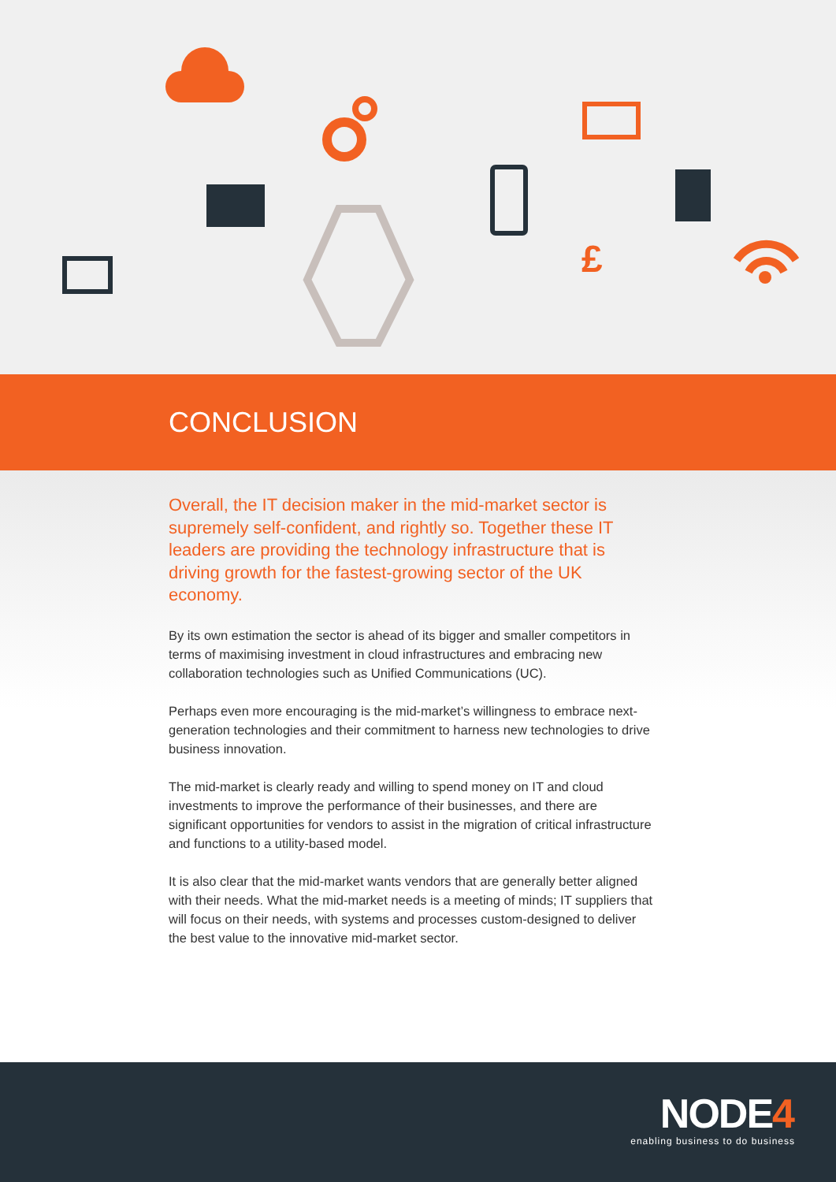£
CONCLUSION
Overall, the IT decision maker in the mid-market sector is supremely self-confident, and rightly so. Together these IT leaders are providing the technology infrastructure that is driving growth for the fastest-growing sector of the UK economy.
By its own estimation the sector is ahead of its bigger and smaller competitors in terms of maximising investment in cloud infrastructures and embracing new collaboration technologies such as Unified Communications (UC).
Perhaps even more encouraging is the mid-market’s willingness to embrace next-generation technologies and their commitment to harness new technologies to drive business innovation.
The mid-market is clearly ready and willing to spend money on IT and cloud investments to improve the performance of their businesses, and there are significant opportunities for vendors to assist in the migration of critical infrastructure and functions to a utility-based model.
It is also clear that the mid-market wants vendors that are generally better aligned with their needs. What the mid-market needs is a meeting of minds; IT suppliers that will focus on their needs, with systems and processes custom-designed to deliver the best value to the innovative mid-market sector.
NODE4
enabling business to do business